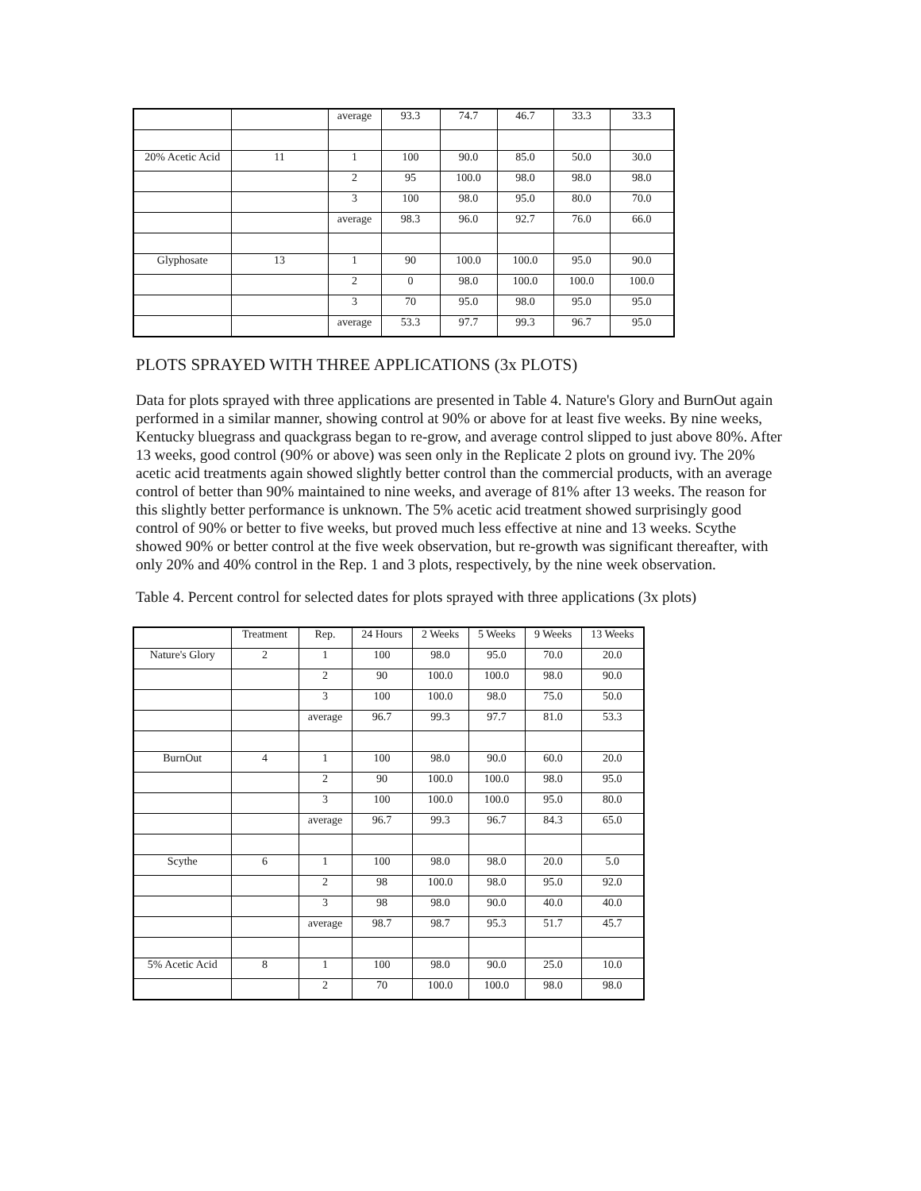| | | average | 93.3 | 74.7 | 46.7 | 33.3 | 33.3 |
| 20% Acetic Acid | 11 | 1 | 100 | 90.0 | 85.0 | 50.0 | 30.0 |
| | | 2 | 95 | 100.0 | 98.0 | 98.0 | 98.0 |
| | | 3 | 100 | 98.0 | 95.0 | 80.0 | 70.0 |
| | | average | 98.3 | 96.0 | 92.7 | 76.0 | 66.0 |
| Glyphosate | 13 | 1 | 90 | 100.0 | 100.0 | 95.0 | 90.0 |
| | | 2 | 0 | 98.0 | 100.0 | 100.0 | 100.0 |
| | | 3 | 70 | 95.0 | 98.0 | 95.0 | 95.0 |
| | | average | 53.3 | 97.7 | 99.3 | 96.7 | 95.0 |
PLOTS SPRAYED WITH THREE APPLICATIONS (3x PLOTS)
Data for plots sprayed with three applications are presented in Table 4. Nature's Glory and BurnOut again performed in a similar manner, showing control at 90% or above for at least five weeks. By nine weeks, Kentucky bluegrass and quackgrass began to re-grow, and average control slipped to just above 80%. After 13 weeks, good control (90% or above) was seen only in the Replicate 2 plots on ground ivy. The 20% acetic acid treatments again showed slightly better control than the commercial products, with an average control of better than 90% maintained to nine weeks, and average of 81% after 13 weeks. The reason for this slightly better performance is unknown. The 5% acetic acid treatment showed surprisingly good control of 90% or better to five weeks, but proved much less effective at nine and 13 weeks. Scythe showed 90% or better control at the five week observation, but re-growth was significant thereafter, with only 20% and 40% control in the Rep. 1 and 3 plots, respectively, by the nine week observation.
Table 4. Percent control for selected dates for plots sprayed with three applications (3x plots)
| | Treatment | Rep. | 24 Hours | 2 Weeks | 5 Weeks | 9 Weeks | 13 Weeks |
| --- | --- | --- | --- | --- | --- | --- | --- |
| Nature's Glory | 2 | 1 | 100 | 98.0 | 95.0 | 70.0 | 20.0 |
| | | 2 | 90 | 100.0 | 100.0 | 98.0 | 90.0 |
| | | 3 | 100 | 100.0 | 98.0 | 75.0 | 50.0 |
| | | average | 96.7 | 99.3 | 97.7 | 81.0 | 53.3 |
| BurnOut | 4 | 1 | 100 | 98.0 | 90.0 | 60.0 | 20.0 |
| | | 2 | 90 | 100.0 | 100.0 | 98.0 | 95.0 |
| | | 3 | 100 | 100.0 | 100.0 | 95.0 | 80.0 |
| | | average | 96.7 | 99.3 | 96.7 | 84.3 | 65.0 |
| Scythe | 6 | 1 | 100 | 98.0 | 98.0 | 20.0 | 5.0 |
| | | 2 | 98 | 100.0 | 98.0 | 95.0 | 92.0 |
| | | 3 | 98 | 98.0 | 90.0 | 40.0 | 40.0 |
| | | average | 98.7 | 98.7 | 95.3 | 51.7 | 45.7 |
| 5% Acetic Acid | 8 | 1 | 100 | 98.0 | 90.0 | 25.0 | 10.0 |
| | | 2 | 70 | 100.0 | 100.0 | 98.0 | 98.0 |